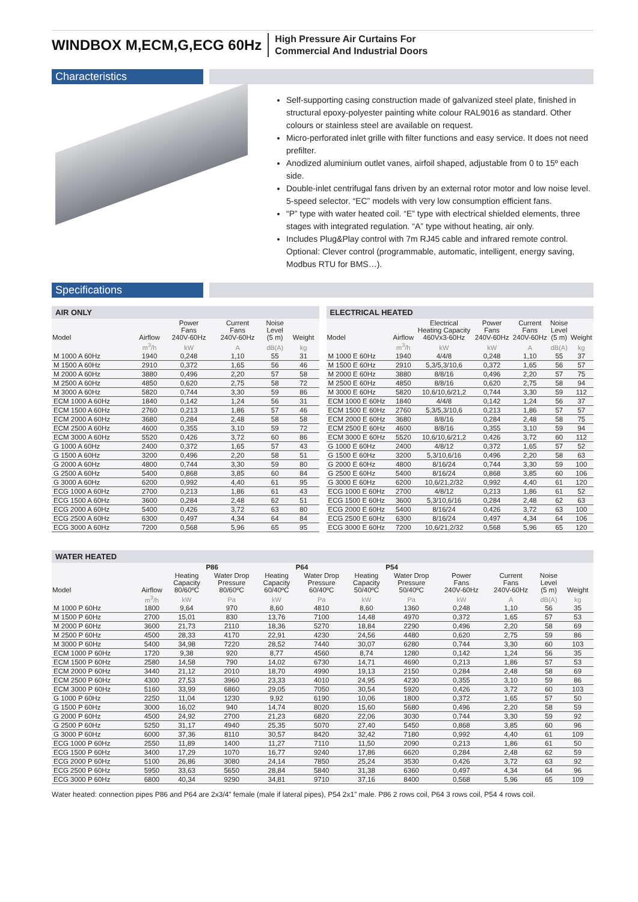WINDBOX M,ECM,G,ECG 60Hz
High Pressure Air Curtains For
Commercial And Industrial Doors
Characteristics
Self-supporting casing construction made of galvanized steel plate, finished in structural epoxy-polyester painting white colour RAL9016 as standard. Other colours or stainless steel are available on request.
Micro-perforated inlet grille with filter functions and easy service. It does not need prefilter.
Anodized aluminium outlet vanes, airfoil shaped, adjustable from 0 to 15º each side.
Double-inlet centrifugal fans driven by an external rotor motor and low noise level. 5-speed selector. “EC” models with very low consumption efficient fans.
“P” type with water heated coil. “E” type with electrical shielded elements, three stages with integrated regulation. “A” type without heating, air only.
Includes Plug&Play control with 7m RJ45 cable and infrared remote control. Optional: Clever control (programmable, automatic, intelligent, energy saving, Modbus RTU for BMS…).
Specifications
AIR ONLY
| Model | Airflow | Power Fans 240V-60Hz | Current Fans 240V-60Hz | Noise Level (5 m) | Weight |
| --- | --- | --- | --- | --- | --- |
| | m<sup>3</sup>/h | kW | A | dB(A) | kg |
| M 1000 A 60Hz | 1940 | 0,248 | 1,10 | 55 | 31 |
| M 1500 A 60Hz | 2910 | 0,372 | 1,65 | 56 | 46 |
| M 2000 A 60Hz | 3880 | 0,496 | 2,20 | 57 | 58 |
| M 2500 A 60Hz | 4850 | 0,620 | 2,75 | 58 | 72 |
| M 3000 A 60Hz | 5820 | 0,744 | 3,30 | 59 | 86 |
| ECM 1000 A 60Hz | 1840 | 0,142 | 1,24 | 56 | 31 |
| ECM 1500 A 60Hz | 2760 | 0,213 | 1,86 | 57 | 46 |
| ECM 2000 A 60Hz | 3680 | 0,284 | 2,48 | 58 | 58 |
| ECM 2500 A 60Hz | 4600 | 0,355 | 3,10 | 59 | 72 |
| ECM 3000 A 60Hz | 5520 | 0,426 | 3,72 | 60 | 86 |
| G 1000 A 60Hz | 2400 | 0,372 | 1,65 | 57 | 43 |
| G 1500 A 60Hz | 3200 | 0,496 | 2,20 | 58 | 51 |
| G 2000 A 60Hz | 4800 | 0,744 | 3,30 | 59 | 80 |
| G 2500 A 60Hz | 5400 | 0,868 | 3,85 | 60 | 84 |
| G 3000 A 60Hz | 6200 | 0,992 | 4,40 | 61 | 95 |
| ECG 1000 A 60Hz | 2700 | 0,213 | 1,86 | 61 | 43 |
| ECG 1500 A 60Hz | 3600 | 0,284 | 2,48 | 62 | 51 |
| ECG 2000 A 60Hz | 5400 | 0,426 | 3,72 | 63 | 80 |
| ECG 2500 A 60Hz | 6300 | 0,497 | 4,34 | 64 | 84 |
| ECG 3000 A 60Hz | 7200 | 0,568 | 5,96 | 65 | 95 |
ELECTRICAL HEATED
| Model | Airflow | Electrical Heating Capacity 460Vx3-60Hz | Power Fans 240V-60Hz | Current Fans 240V-60Hz | Noise Level (5 m) | Weight |
| --- | --- | --- | --- | --- | --- | --- |
| | m<sup>3</sup>/h | kW | kW | A | dB(A) | kg |
| M 1000 E 60Hz | 1940 | 4/4/8 | 0,248 | 1,10 | 55 | 37 |
| M 1500 E 60Hz | 2910 | 5,3/5,3/10,6 | 0,372 | 1,65 | 56 | 57 |
| M 2000 E 60Hz | 3880 | 8/8/16 | 0,496 | 2,20 | 57 | 75 |
| M 2500 E 60Hz | 4850 | 8/8/16 | 0,620 | 2,75 | 58 | 94 |
| M 3000 E 60Hz | 5820 | 10,6/10,6/21,2 | 0,744 | 3,30 | 59 | 112 |
| ECM 1000 E 60Hz | 1840 | 4/4/8 | 0,142 | 1,24 | 56 | 37 |
| ECM 1500 E 60Hz | 2760 | 5,3/5,3/10,6 | 0,213 | 1,86 | 57 | 57 |
| ECM 2000 E 60Hz | 3680 | 8/8/16 | 0,284 | 2,48 | 58 | 75 |
| ECM 2500 E 60Hz | 4600 | 8/8/16 | 0,355 | 3,10 | 59 | 94 |
| ECM 3000 E 60Hz | 5520 | 10,6/10,6/21,2 | 0,426 | 3,72 | 60 | 112 |
| G 1000 E 60Hz | 2400 | 4/8/12 | 0,372 | 1,65 | 57 | 52 |
| G 1500 E 60Hz | 3200 | 5,3/10,6/16 | 0,496 | 2,20 | 58 | 63 |
| G 2000 E 60Hz | 4800 | 8/16/24 | 0,744 | 3,30 | 59 | 100 |
| G 2500 E 60Hz | 5400 | 8/16/24 | 0,868 | 3,85 | 60 | 106 |
| G 3000 E 60Hz | 6200 | 10,6/21,2/32 | 0,992 | 4,40 | 61 | 120 |
| ECG 1000 E 60Hz | 2700 | 4/8/12 | 0,213 | 1,86 | 61 | 52 |
| ECG 1500 E 60Hz | 3600 | 5,3/10,6/16 | 0,284 | 2,48 | 62 | 63 |
| ECG 2000 E 60Hz | 5400 | 8/16/24 | 0,426 | 3,72 | 63 | 100 |
| ECG 2500 E 60Hz | 6300 | 8/16/24 | 0,497 | 4,34 | 64 | 106 |
| ECG 3000 E 60Hz | 7200 | 10,6/21,2/32 | 0,568 | 5,96 | 65 | 120 |
WATER HEATED
| | | P86 | | P64 | | P54 | | | | | |
| --- | --- | --- | --- | --- | --- | --- | --- | --- | --- | --- | --- |
| Model | Airflow | Heating Capacity 80/60ºC | Water Drop Pressure 80/60ºC | Heating Capacity 60/40ºC | Water Drop Pressure 60/40ºC | Heating Capacity 50/40ºC | Water Drop Pressure 50/40ºC | Power Fans 240V-60Hz | Current Fans 240V-60Hz | Noise Level (5 m) | Weight |
| | m<sup>3</sup>/h | kW | Pa | kW | Pa | kW | Pa | kW | A | dB(A) | kg |
| M 1000 P 60Hz | 1800 | 9,64 | 970 | 8,60 | 4810 | 8,60 | 1360 | 0,248 | 1,10 | 56 | 35 |
| M 1500 P 60Hz | 2700 | 15,01 | 830 | 13,76 | 7100 | 14,48 | 4970 | 0,372 | 1,65 | 57 | 53 |
| M 2000 P 60Hz | 3600 | 21,73 | 2110 | 18,36 | 5270 | 18,84 | 2290 | 0,496 | 2,20 | 58 | 69 |
| M 2500 P 60Hz | 4500 | 28,33 | 4170 | 22,91 | 4230 | 24,56 | 4480 | 0,620 | 2,75 | 59 | 86 |
| M 3000 P 60Hz | 5400 | 34,98 | 7220 | 28,52 | 7440 | 30,07 | 6280 | 0,744 | 3,30 | 60 | 103 |
| ECM 1000 P 60Hz | 1720 | 9,38 | 920 | 8,77 | 4560 | 8,74 | 1280 | 0,142 | 1,24 | 56 | 35 |
| ECM 1500 P 60Hz | 2580 | 14,58 | 790 | 14,02 | 6730 | 14,71 | 4690 | 0,213 | 1,86 | 57 | 53 |
| ECM 2000 P 60Hz | 3440 | 21,12 | 2010 | 18,70 | 4990 | 19,13 | 2150 | 0,284 | 2,48 | 58 | 69 |
| ECM 2500 P 60Hz | 4300 | 27,53 | 3960 | 23,33 | 4010 | 24,95 | 4230 | 0,355 | 3,10 | 59 | 86 |
| ECM 3000 P 60Hz | 5160 | 33,99 | 6860 | 29,05 | 7050 | 30,54 | 5920 | 0,426 | 3,72 | 60 | 103 |
| G 1000 P 60Hz | 2250 | 11,04 | 1230 | 9,92 | 6190 | 10,06 | 1800 | 0,372 | 1,65 | 57 | 50 |
| G 1500 P 60Hz | 3000 | 16,02 | 940 | 14,74 | 8020 | 15,60 | 5680 | 0,496 | 2,20 | 58 | 59 |
| G 2000 P 60Hz | 4500 | 24,92 | 2700 | 21,23 | 6820 | 22,06 | 3030 | 0,744 | 3,30 | 59 | 92 |
| G 2500 P 60Hz | 5250 | 31,17 | 4940 | 25,35 | 5070 | 27,40 | 5450 | 0,868 | 3,85 | 60 | 96 |
| G 3000 P 60Hz | 6000 | 37,36 | 8110 | 30,57 | 8420 | 32,42 | 7180 | 0,992 | 4,40 | 61 | 109 |
| ECG 1000 P 60Hz | 2550 | 11,89 | 1400 | 11,27 | 7110 | 11,50 | 2090 | 0,213 | 1,86 | 61 | 50 |
| ECG 1500 P 60Hz | 3400 | 17,29 | 1070 | 16,77 | 9240 | 17,86 | 6620 | 0,284 | 2,48 | 62 | 59 |
| ECG 2000 P 60Hz | 5100 | 26,86 | 3080 | 24,14 | 7850 | 25,24 | 3530 | 0,426 | 3,72 | 63 | 92 |
| ECG 2500 P 60Hz | 5950 | 33,63 | 5650 | 28,84 | 5840 | 31,38 | 6360 | 0,497 | 4,34 | 64 | 96 |
| ECG 3000 P 60Hz | 6800 | 40,34 | 9290 | 34,81 | 9710 | 37,16 | 8400 | 0,568 | 5,96 | 65 | 109 |
Water heated: connection pipes P86 and P64 are 2x3/4” female (male if lateral pipes), P54 2x1” male. P86 2 rows coil, P64 3 rows coil, P54 4 rows coil.